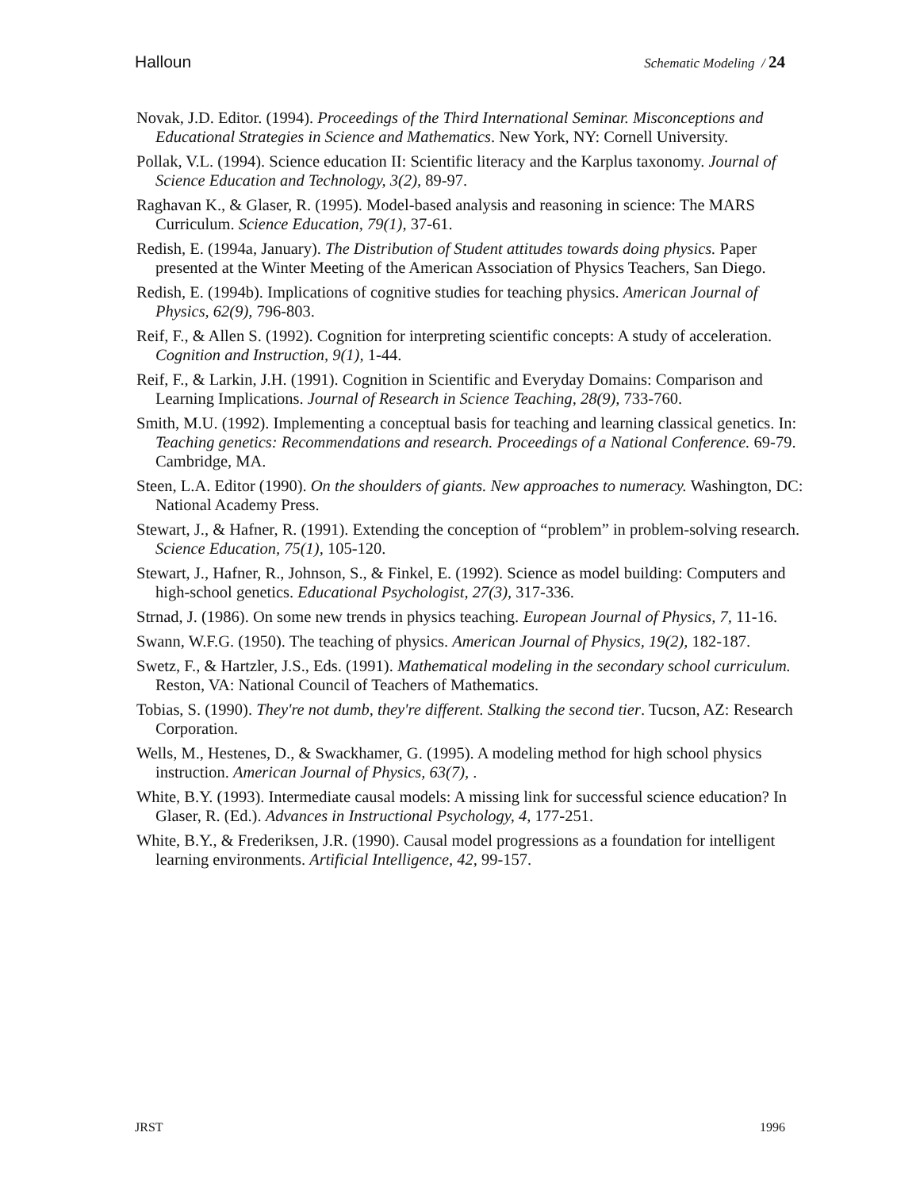Halloun Schematic Modeling / 24
Novak, J.D. Editor. (1994). Proceedings of the Third International Seminar. Misconceptions and Educational Strategies in Science and Mathematics. New York, NY: Cornell University.
Pollak, V.L. (1994). Science education II: Scientific literacy and the Karplus taxonomy. Journal of Science Education and Technology, 3(2), 89-97.
Raghavan K., & Glaser, R. (1995). Model-based analysis and reasoning in science: The MARS Curriculum. Science Education, 79(1), 37-61.
Redish, E. (1994a, January). The Distribution of Student attitudes towards doing physics. Paper presented at the Winter Meeting of the American Association of Physics Teachers, San Diego.
Redish, E. (1994b). Implications of cognitive studies for teaching physics. American Journal of Physics, 62(9), 796-803.
Reif, F., & Allen S. (1992). Cognition for interpreting scientific concepts: A study of acceleration. Cognition and Instruction, 9(1), 1-44.
Reif, F., & Larkin, J.H. (1991). Cognition in Scientific and Everyday Domains: Comparison and Learning Implications. Journal of Research in Science Teaching, 28(9), 733-760.
Smith, M.U. (1992). Implementing a conceptual basis for teaching and learning classical genetics. In: Teaching genetics: Recommendations and research. Proceedings of a National Conference. 69-79. Cambridge, MA.
Steen, L.A. Editor (1990). On the shoulders of giants. New approaches to numeracy. Washington, DC: National Academy Press.
Stewart, J., & Hafner, R. (1991). Extending the conception of “problem” in problem-solving research. Science Education, 75(1), 105-120.
Stewart, J., Hafner, R., Johnson, S., & Finkel, E. (1992). Science as model building: Computers and high-school genetics. Educational Psychologist, 27(3), 317-336.
Strnad, J. (1986). On some new trends in physics teaching. European Journal of Physics, 7, 11-16.
Swann, W.F.G. (1950). The teaching of physics. American Journal of Physics, 19(2), 182-187.
Swetz, F., & Hartzler, J.S., Eds. (1991). Mathematical modeling in the secondary school curriculum. Reston, VA: National Council of Teachers of Mathematics.
Tobias, S. (1990). They're not dumb, they're different. Stalking the second tier. Tucson, AZ: Research Corporation.
Wells, M., Hestenes, D., & Swackhamer, G. (1995). A modeling method for high school physics instruction. American Journal of Physics, 63(7), .
White, B.Y. (1993). Intermediate causal models: A missing link for successful science education? In Glaser, R. (Ed.). Advances in Instructional Psychology, 4, 177-251.
White, B.Y., & Frederiksen, J.R. (1990). Causal model progressions as a foundation for intelligent learning environments. Artificial Intelligence, 42, 99-157.
JRST 1996